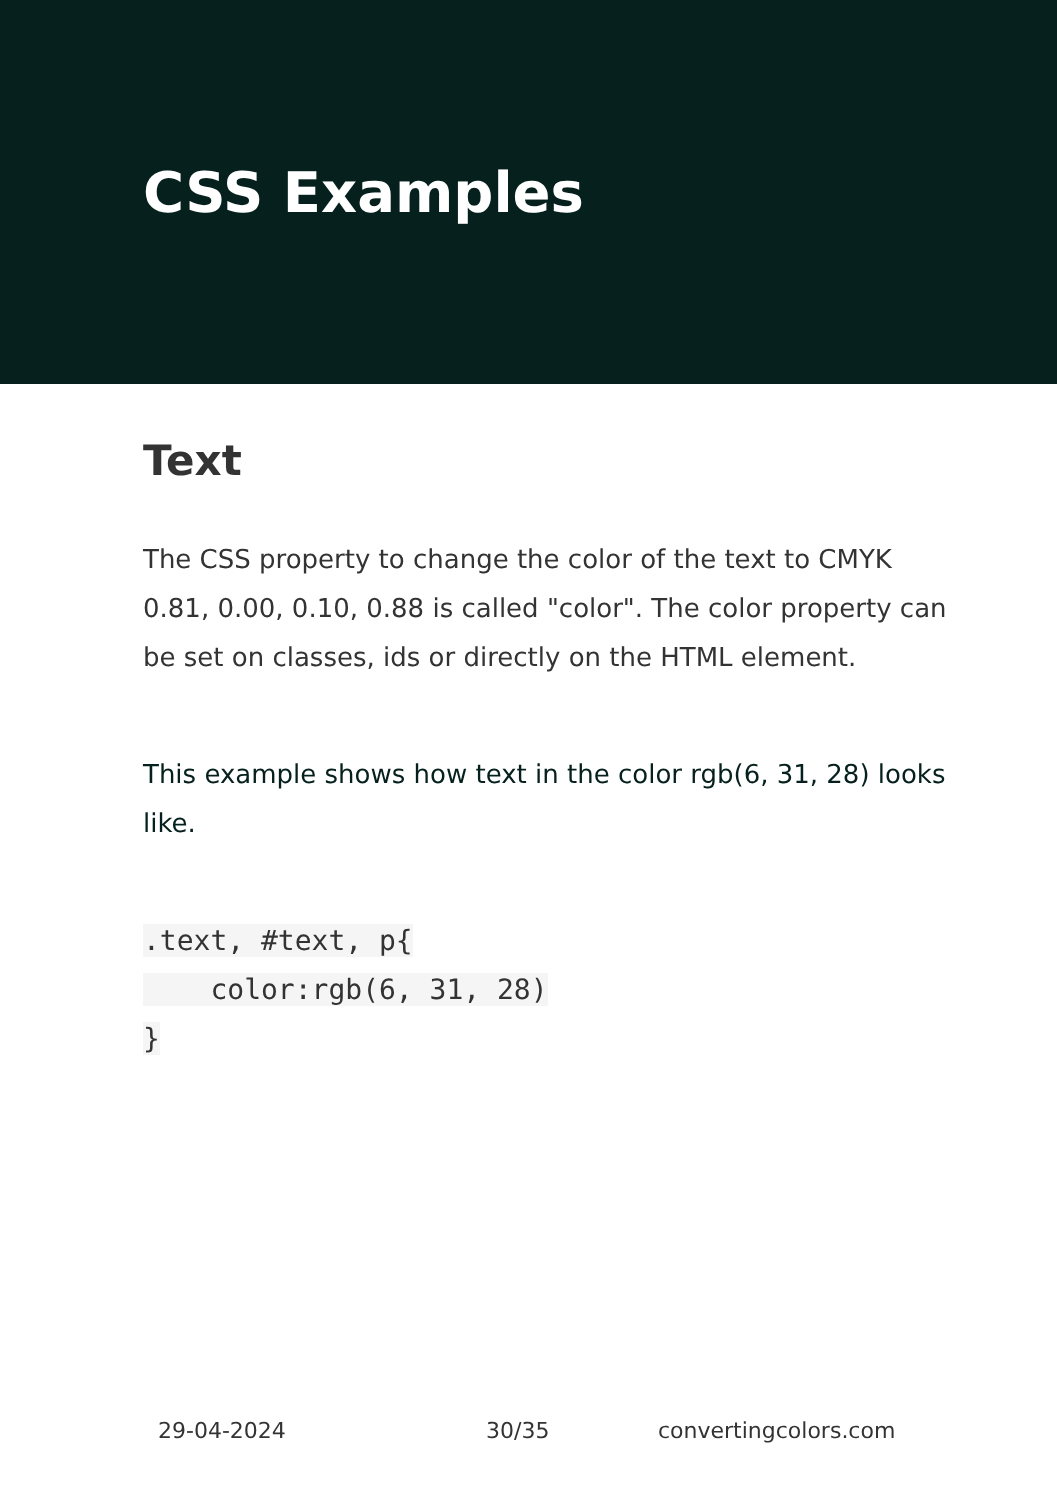CSS Examples
Text
The CSS property to change the color of the text to CMYK 0.81, 0.00, 0.10, 0.88 is called "color". The color property can be set on classes, ids or directly on the HTML element.
This example shows how text in the color rgb(6, 31, 28) looks like.
.text, #text, p{
    color:rgb(6, 31, 28)
}
29-04-2024 30/35 convertingcolors.com